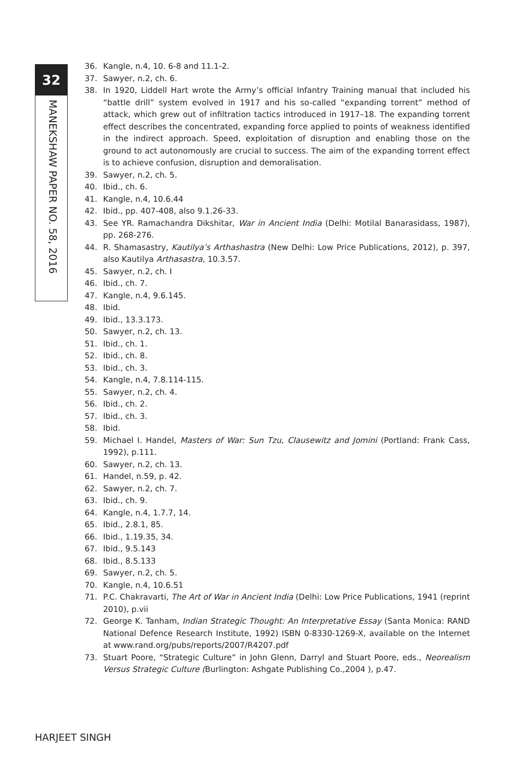32
MANEKSHAW PAPER NO. 58, 2016
36. Kangle, n.4, 10. 6-8 and 11.1-2.
37. Sawyer, n.2, ch. 6.
38. In 1920, Liddell Hart wrote the Army’s official Infantry Training manual that included his “battle drill” system evolved in 1917 and his so-called “expanding torrent” method of attack, which grew out of infiltration tactics introduced in 1917–18. The expanding torrent effect describes the concentrated, expanding force applied to points of weakness identified in the indirect approach. Speed, exploitation of disruption and enabling those on the ground to act autonomously are crucial to success. The aim of the expanding torrent effect is to achieve confusion, disruption and demoralisation.
39. Sawyer, n.2, ch. 5.
40. Ibid., ch. 6.
41. Kangle, n.4, 10.6.44
42. Ibid., pp. 407-408, also 9.1.26-33.
43. See YR. Ramachandra Dikshitar, War in Ancient India (Delhi: Motilal Banarasidass, 1987), pp. 268-276.
44. R. Shamasastry, Kautilya’s Arthashastra (New Delhi: Low Price Publications, 2012), p. 397, also Kautilya Arthasastra, 10.3.57.
45. Sawyer, n.2, ch. I
46. Ibid., ch. 7.
47. Kangle, n.4, 9.6.145.
48. Ibid.
49. Ibid., 13.3.173.
50. Sawyer, n.2, ch. 13.
51. Ibid., ch. 1.
52. Ibid., ch. 8.
53. Ibid., ch. 3.
54. Kangle, n.4, 7.8.114-115.
55. Sawyer, n.2, ch. 4.
56. Ibid., ch. 2.
57. Ibid., ch. 3.
58. Ibid.
59. Michael I. Handel, Masters of War: Sun Tzu, Clausewitz and Jomini (Portland: Frank Cass, 1992), p.111.
60. Sawyer, n.2, ch. 13.
61. Handel, n.59, p. 42.
62. Sawyer, n.2, ch. 7.
63. Ibid., ch. 9.
64. Kangle, n.4, 1.7.7, 14.
65. Ibid., 2.8.1, 85.
66. Ibid., 1.19.35, 34.
67. Ibid., 9.5.143
68. Ibid., 8.5.133
69. Sawyer, n.2, ch. 5.
70. Kangle, n.4, 10.6.51
71. P.C. Chakravarti, The Art of War in Ancient India (Delhi: Low Price Publications, 1941 (reprint 2010), p.vii
72. George K. Tanham, Indian Strategic Thought: An Interpretative Essay (Santa Monica: RAND National Defence Research Institute, 1992) ISBN 0-8330-1269-X, available on the Internet at www.rand.org/pubs/reports/2007/R4207.pdf
73. Stuart Poore, “Strategic Culture” in John Glenn, Darryl and Stuart Poore, eds., Neorealism Versus Strategic Culture (Burlington: Ashgate Publishing Co.,2004 ), p.47.
HARJEET SINGH